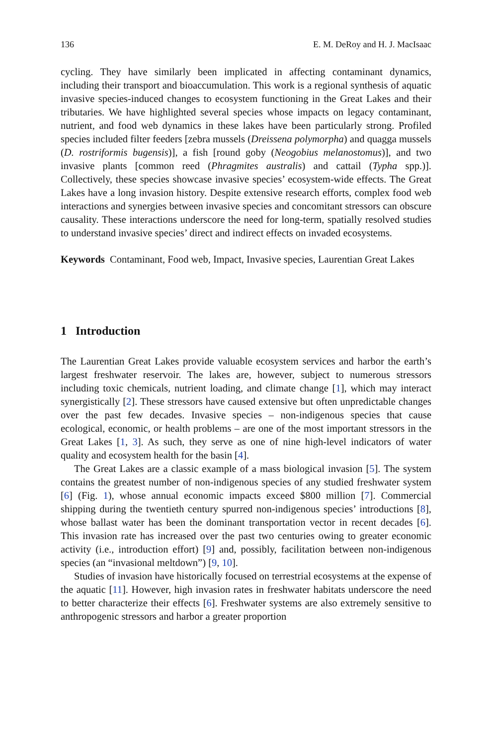136 E. M. DeRoy and H. J. MacIsaac
cycling. They have similarly been implicated in affecting contaminant dynamics, including their transport and bioaccumulation. This work is a regional synthesis of aquatic invasive species-induced changes to ecosystem functioning in the Great Lakes and their tributaries. We have highlighted several species whose impacts on legacy contaminant, nutrient, and food web dynamics in these lakes have been particularly strong. Profiled species included filter feeders [zebra mussels (Dreissena polymorpha) and quagga mussels (D. rostriformis bugensis)], a fish [round goby (Neogobius melanostomus)], and two invasive plants [common reed (Phragmites australis) and cattail (Typha spp.)]. Collectively, these species showcase invasive species’ ecosystem-wide effects. The Great Lakes have a long invasion history. Despite extensive research efforts, complex food web interactions and synergies between invasive species and concomitant stressors can obscure causality. These interactions underscore the need for long-term, spatially resolved studies to understand invasive species’ direct and indirect effects on invaded ecosystems.
Keywords Contaminant, Food web, Impact, Invasive species, Laurentian Great Lakes
1 Introduction
The Laurentian Great Lakes provide valuable ecosystem services and harbor the earth’s largest freshwater reservoir. The lakes are, however, subject to numerous stressors including toxic chemicals, nutrient loading, and climate change [1], which may interact synergistically [2]. These stressors have caused extensive but often unpredictable changes over the past few decades. Invasive species – non-indigenous species that cause ecological, economic, or health problems – are one of the most important stressors in the Great Lakes [1, 3]. As such, they serve as one of nine high-level indicators of water quality and ecosystem health for the basin [4].
The Great Lakes are a classic example of a mass biological invasion [5]. The system contains the greatest number of non-indigenous species of any studied freshwater system [6] (Fig. 1), whose annual economic impacts exceed $800 million [7]. Commercial shipping during the twentieth century spurred non-indigenous species’ introductions [8], whose ballast water has been the dominant transportation vector in recent decades [6]. This invasion rate has increased over the past two centuries owing to greater economic activity (i.e., introduction effort) [9] and, possibly, facilitation between non-indigenous species (an “invasional meltdown”) [9, 10].
Studies of invasion have historically focused on terrestrial ecosystems at the expense of the aquatic [11]. However, high invasion rates in freshwater habitats underscore the need to better characterize their effects [6]. Freshwater systems are also extremely sensitive to anthropogenic stressors and harbor a greater proportion